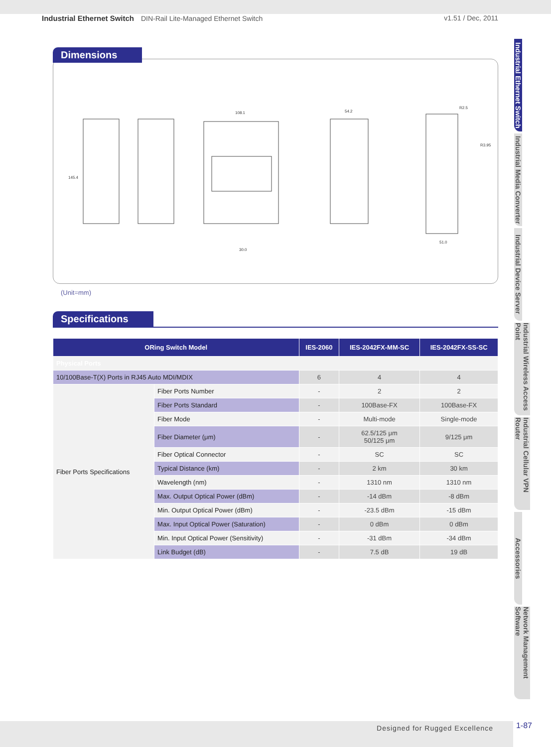Industrial Ethernet Switch DIN-Rail Lite-Managed Ethernet Switch
v1.51 / Dec, 2011
Industrial Ethernet Switch
Industrial Media Converter
Industrial Device Server
Industrial Wireless Access Point
Industrial Cellular VPN Router
Accessories
Network Management Software
Dimensions
145.4
108.1
54.2
30.0
51.0
R2.5
R3.95
(Unit=mm)
Specifications
| ORing Switch Model | | IES-2060 | IES-2042FX-MM-SC | IES-2042FX-SS-SC |
| --- | --- | --- | --- | --- |
| Physical Ports | | | | |
| 10/100Base-T(X) Ports in RJ45 Auto MDI/MDIX | | 6 | 4 | 4 |
| Fiber Ports Specifications | Fiber Ports Number | - | 2 | 2 |
| | Fiber Ports Standard | - | 100Base-FX | 100Base-FX |
| | Fiber Mode | - | Multi-mode | Single-mode |
| | Fiber Diameter (μm) | - | 62.5/125 μm 50/125 μm | 9/125 μm |
| | Fiber Optical Connector | - | SC | SC |
| | Typical Distance (km) | - | 2 km | 30 km |
| | Wavelength (nm) | - | 1310 nm | 1310 nm |
| | Max. Output Optical Power (dBm) | - | -14 dBm | -8 dBm |
| | Min. Output Optical Power (dBm) | - | -23.5 dBm | -15 dBm |
| | Max. Input Optical Power (Saturation) | - | 0 dBm | 0 dBm |
| | Min. Input Optical Power (Sensitivity) | - | -31 dBm | -34 dBm |
| | Link Budget (dB) | - | 7.5 dB | 19 dB |
Designed for Rugged Excellence 1-87